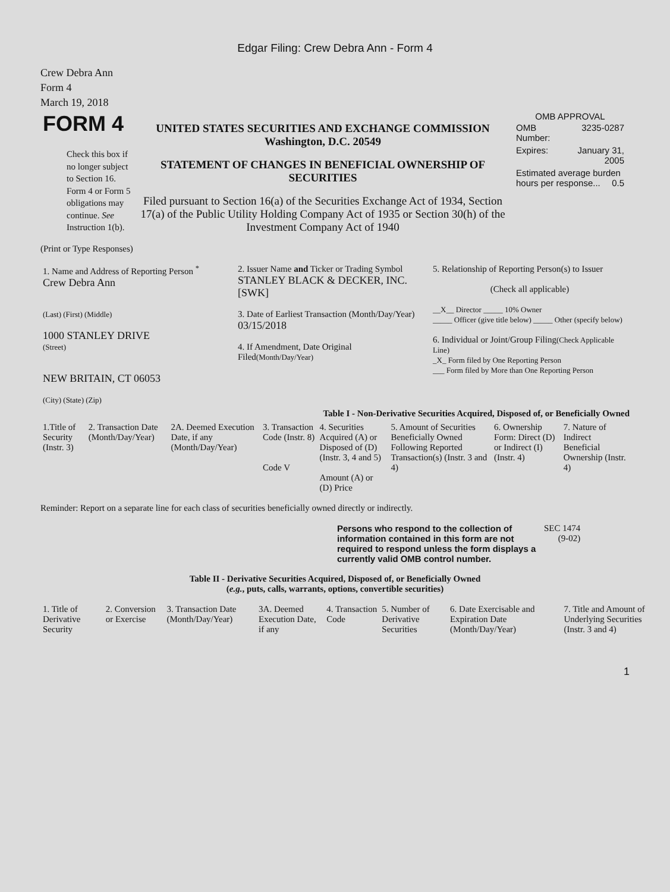Edgar Filing: Crew Debra Ann - Form 4
Crew Debra Ann
Form 4
March 19, 2018
| FORM 4 Check this box if no longer subject to Section 16. Form 4 or Form 5 obligations may continue. See Instruction 1(b). | UNITED STATES SECURITIES AND EXCHANGE COMMISSION Washington, D.C. 20549 STATEMENT OF CHANGES IN BENEFICIAL OWNERSHIP OF SECURITIES Filed pursuant to Section 16(a) of the Securities Exchange Act of 1934, Section 17(a) of the Public Utility Holding Company Act of 1935 or Section 30(h) of the Investment Company Act of 1940 | OMB APPROVAL / OMB Number: / 3235-0287 / / Expires: / January 31, 2005 / / Estimated average burden hours per response... 0.5 / / |
(Print or Type Responses)
| 1. Name and Address of Reporting Person <sup>*</sup> Crew Debra Ann (Last) (First) (Middle) 1000 STANLEY DRIVE (Street) NEW BRITAIN, CT 06053 (City) (State) (Zip) | 2. Issuer Name and Ticker or Trading Symbol STANLEY BLACK & DECKER, INC. [SWK] 3. Date of Earliest Transaction (Month/Day/Year) 03/15/2018 4. If Amendment, Date Original Filed (Month/Day/Year) | 5. Relationship of Reporting Person(s) to Issuer (Check all applicable) __X__ Director _____ 10% Owner _____ Officer (give title below) _____ Other (specify below) 6. Individual or Joint/Group Filing (Check Applicable Line) _X_ Form filed by One Reporting Person ___ Form filed by More than One Reporting Person |
Table I - Non-Derivative Securities Acquired, Disposed of, or Beneficially Owned
| 1.Title of Security (Instr. 3) | 2. Transaction Date (Month/Day/Year) | 2A. Deemed Execution Date, if any (Month/Day/Year) | 3. Transaction Code (Instr. 8) Code V | 4. Securities Acquired (A) or Disposed of (D) (Instr. 3, 4 and 5) Amount (A) or (D) Price | 5. Amount of Securities Beneficially Owned Following Reported Transaction(s) (Instr. 3 and 4) | 6. Ownership Form: Direct (D) or Indirect (I) (Instr. 4) | 7. Nature of Indirect Beneficial Ownership (Instr. 4) |
| --- | --- | --- | --- | --- | --- | --- | --- |
Reminder: Report on a separate line for each class of securities beneficially owned directly or indirectly.
| Persons who respond to the collection of information contained in this form are not required to respond unless the form displays a currently valid OMB control number. | SEC 1474 (9-02) |
Table II - Derivative Securities Acquired, Disposed of, or Beneficially Owned
(e.g., puts, calls, warrants, options, convertible securities)
| 1. Title of Derivative Security | 2. Conversion or Exercise | 3. Transaction Date (Month/Day/Year) | 3A. Deemed Execution Date, if any | 4. Transaction Code | 5. Number of Derivative Securities | 6. Date Exercisable and Expiration Date (Month/Day/Year) | 7. Title and Amount of Underlying Securities (Instr. 3 and 4) |
| --- | --- | --- | --- | --- | --- | --- | --- |
1